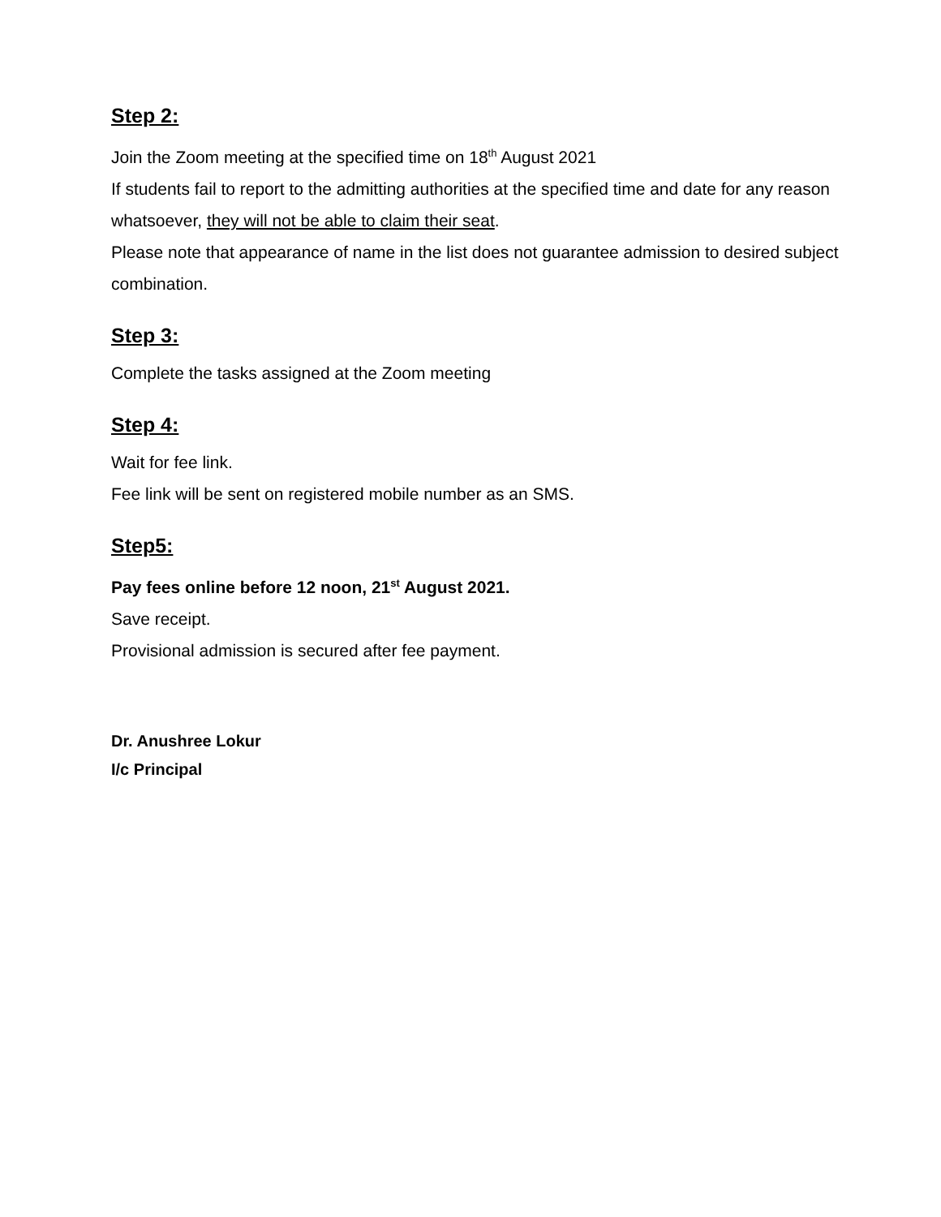Step 2:
Join the Zoom meeting at the specified time on 18<sup>th</sup> August 2021
If students fail to report to the admitting authorities at the specified time and date for any reason whatsoever, they will not be able to claim their seat.
Please note that appearance of name in the list does not guarantee admission to desired subject combination.
Step 3:
Complete the tasks assigned at the Zoom meeting
Step 4:
Wait for fee link.
Fee link will be sent on registered mobile number as an SMS.
Step5:
Pay fees online before 12 noon, 21<sup>st</sup> August 2021.
Save receipt.
Provisional admission is secured after fee payment.
Dr. Anushree Lokur
I/c Principal